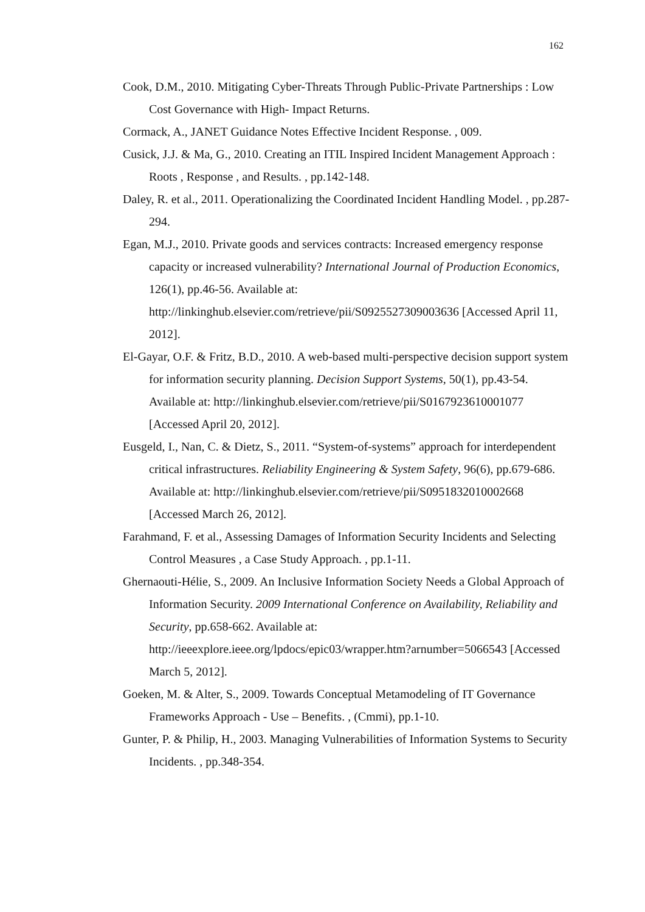162
Cook, D.M., 2010. Mitigating Cyber-Threats Through Public-Private Partnerships : Low Cost Governance with High- Impact Returns.
Cormack, A., JANET Guidance Notes Effective Incident Response. , 009.
Cusick, J.J. & Ma, G., 2010. Creating an ITIL Inspired Incident Management Approach : Roots , Response , and Results. , pp.142-148.
Daley, R. et al., 2011. Operationalizing the Coordinated Incident Handling Model. , pp.287-294.
Egan, M.J., 2010. Private goods and services contracts: Increased emergency response capacity or increased vulnerability? International Journal of Production Economics, 126(1), pp.46-56. Available at: http://linkinghub.elsevier.com/retrieve/pii/S0925527309003636 [Accessed April 11, 2012].
El-Gayar, O.F. & Fritz, B.D., 2010. A web-based multi-perspective decision support system for information security planning. Decision Support Systems, 50(1), pp.43-54. Available at: http://linkinghub.elsevier.com/retrieve/pii/S0167923610001077 [Accessed April 20, 2012].
Eusgeld, I., Nan, C. & Dietz, S., 2011. “System-of-systems” approach for interdependent critical infrastructures. Reliability Engineering & System Safety, 96(6), pp.679-686. Available at: http://linkinghub.elsevier.com/retrieve/pii/S0951832010002668 [Accessed March 26, 2012].
Farahmand, F. et al., Assessing Damages of Information Security Incidents and Selecting Control Measures , a Case Study Approach. , pp.1-11.
Ghernaouti-Hélie, S., 2009. An Inclusive Information Society Needs a Global Approach of Information Security. 2009 International Conference on Availability, Reliability and Security, pp.658-662. Available at: http://ieeexplore.ieee.org/lpdocs/epic03/wrapper.htm?arnumber=5066543 [Accessed March 5, 2012].
Goeken, M. & Alter, S., 2009. Towards Conceptual Metamodeling of IT Governance Frameworks Approach - Use – Benefits. , (Cmmi), pp.1-10.
Gunter, P. & Philip, H., 2003. Managing Vulnerabilities of Information Systems to Security Incidents. , pp.348-354.